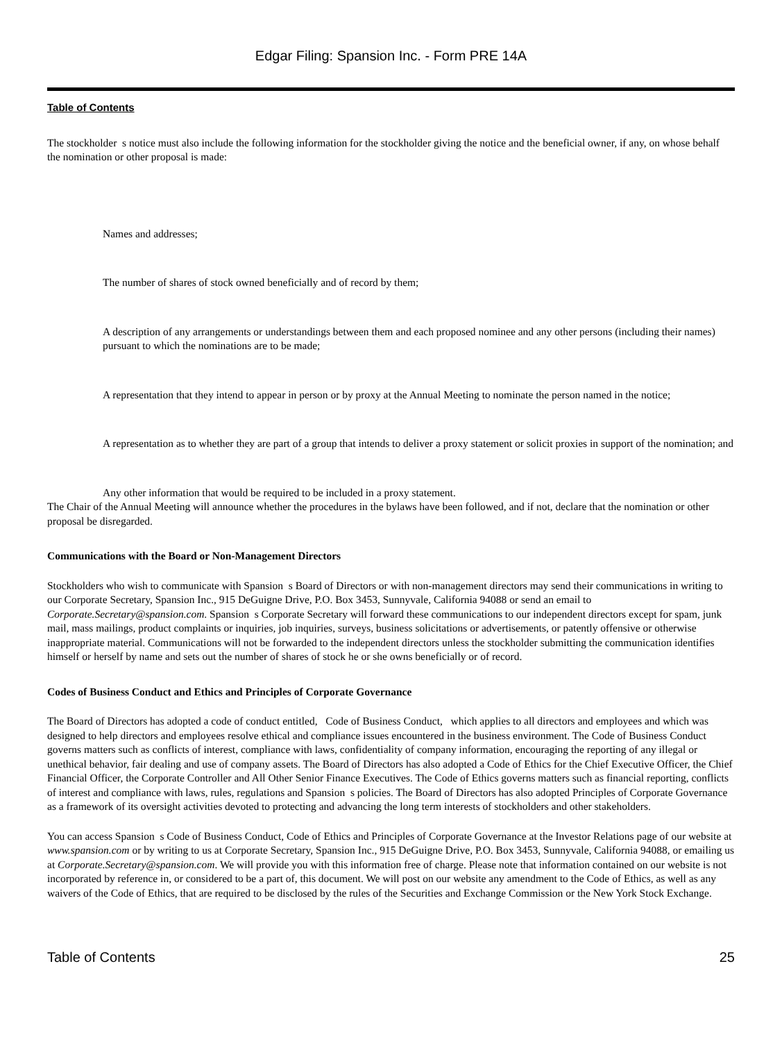Edgar Filing: Spansion Inc. - Form PRE 14A
Table of Contents
The stockholder s notice must also include the following information for the stockholder giving the notice and the beneficial owner, if any, on whose behalf the nomination or other proposal is made:
Names and addresses;
The number of shares of stock owned beneficially and of record by them;
A description of any arrangements or understandings between them and each proposed nominee and any other persons (including their names) pursuant to which the nominations are to be made;
A representation that they intend to appear in person or by proxy at the Annual Meeting to nominate the person named in the notice;
A representation as to whether they are part of a group that intends to deliver a proxy statement or solicit proxies in support of the nomination; and
Any other information that would be required to be included in a proxy statement.
The Chair of the Annual Meeting will announce whether the procedures in the bylaws have been followed, and if not, declare that the nomination or other proposal be disregarded.
Communications with the Board or Non-Management Directors
Stockholders who wish to communicate with Spansion s Board of Directors or with non-management directors may send their communications in writing to our Corporate Secretary, Spansion Inc., 915 DeGuigne Drive, P.O. Box 3453, Sunnyvale, California 94088 or send an email to Corporate.Secretary@spansion.com. Spansion s Corporate Secretary will forward these communications to our independent directors except for spam, junk mail, mass mailings, product complaints or inquiries, job inquiries, surveys, business solicitations or advertisements, or patently offensive or otherwise inappropriate material. Communications will not be forwarded to the independent directors unless the stockholder submitting the communication identifies himself or herself by name and sets out the number of shares of stock he or she owns beneficially or of record.
Codes of Business Conduct and Ethics and Principles of Corporate Governance
The Board of Directors has adopted a code of conduct entitled, Code of Business Conduct, which applies to all directors and employees and which was designed to help directors and employees resolve ethical and compliance issues encountered in the business environment. The Code of Business Conduct governs matters such as conflicts of interest, compliance with laws, confidentiality of company information, encouraging the reporting of any illegal or unethical behavior, fair dealing and use of company assets. The Board of Directors has also adopted a Code of Ethics for the Chief Executive Officer, the Chief Financial Officer, the Corporate Controller and All Other Senior Finance Executives. The Code of Ethics governs matters such as financial reporting, conflicts of interest and compliance with laws, rules, regulations and Spansion s policies. The Board of Directors has also adopted Principles of Corporate Governance as a framework of its oversight activities devoted to protecting and advancing the long term interests of stockholders and other stakeholders.
You can access Spansion s Code of Business Conduct, Code of Ethics and Principles of Corporate Governance at the Investor Relations page of our website at www.spansion.com or by writing to us at Corporate Secretary, Spansion Inc., 915 DeGuigne Drive, P.O. Box 3453, Sunnyvale, California 94088, or emailing us at Corporate.Secretary@spansion.com. We will provide you with this information free of charge. Please note that information contained on our website is not incorporated by reference in, or considered to be a part of, this document. We will post on our website any amendment to the Code of Ethics, as well as any waivers of the Code of Ethics, that are required to be disclosed by the rules of the Securities and Exchange Commission or the New York Stock Exchange.
Table of Contents 25